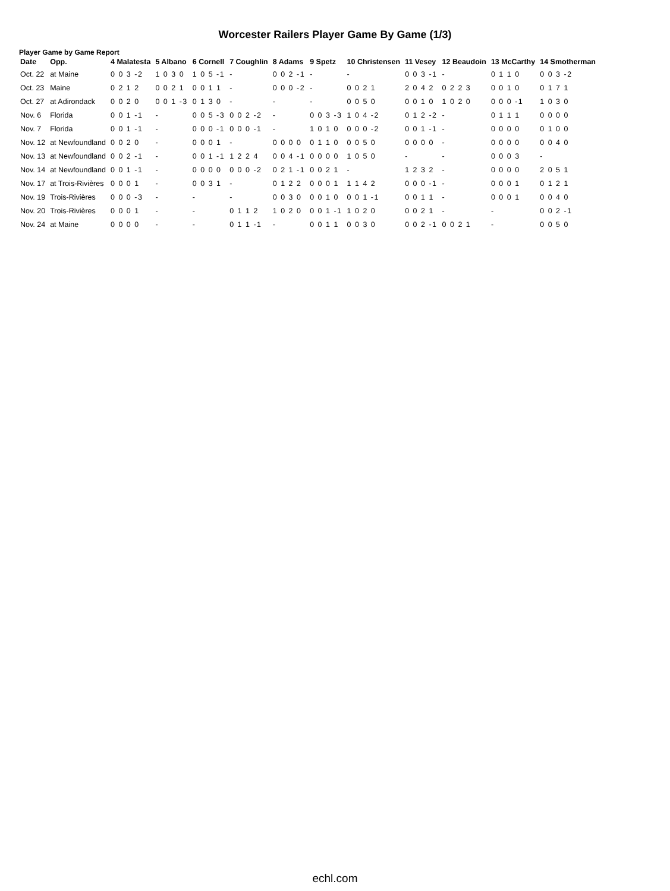Worcester Railers Player Game By Game (1/3)
Player Game by Game Report
| Date | Opp. | 4 Malatesta | 5 Albano | 6 Cornell | 7 Coughlin | 8 Adams | 9 Spetz | 10 Christensen | 11 Vesey | 12 Beaudoin | 13 McCarthy | 14 Smotherman |
| --- | --- | --- | --- | --- | --- | --- | --- | --- | --- | --- | --- | --- |
| Oct. 22 | at Maine | 0 0 3 -2 | 1 0 3 0 | 1 0 5 -1 | - | 0 0 2 -1 | - | - | 0 0 3 -1 | - | 0 1 1 0 | 0 0 3 -2 |
| Oct. 23 | Maine | 0 2 1 2 | 0 0 2 1 | 0 0 1 1 | - | 0 0 0 -2 | - | 0 0 2 1 | 2 0 4 2 | 0 2 2 3 | 0 0 1 0 | 0 1 7 1 |
| Oct. 27 | at Adirondack | 0 0 2 0 | 0 0 1 -3 | 0 1 3 0 | - | - | - | 0 0 5 0 | 0 0 1 0 | 1 0 2 0 | 0 0 0 -1 | 1 0 3 0 |
| Nov. 6 | Florida | 0 0 1 -1 | - | 0 0 5 -3 | 0 0 2 -2 | - | 0 0 3 -3 | 1 0 4 -2 | 0 1 2 -2 | - | 0 1 1 1 | 0 0 0 0 |
| Nov. 7 | Florida | 0 0 1 -1 | - | 0 0 0 -1 | 0 0 0 -1 | - | 1 0 1 0 | 0 0 0 -2 | 0 0 1 -1 | - | 0 0 0 0 | 0 1 0 0 |
| Nov. 12 | at Newfoundland | 0 0 2 0 | - | 0 0 0 1 | - | 0 0 0 0 | 0 1 1 0 | 0 0 5 0 | 0 0 0 0 | - | 0 0 0 0 | 0 0 4 0 |
| Nov. 13 | at Newfoundland | 0 0 2 -1 | - | 0 0 1 -1 | 1 2 2 4 | 0 0 4 -1 | 0 0 0 0 | 1 0 5 0 | - | - | 0 0 0 3 | - |
| Nov. 14 | at Newfoundland | 0 0 1 -1 | - | 0 0 0 0 | 0 0 0 -2 | 0 2 1 -1 | 0 0 2 1 | - | 1 2 3 2 | - | 0 0 0 0 | 2 0 5 1 |
| Nov. 17 | at Trois-Rivières | 0 0 0 1 | - | 0 0 3 1 | - | 0 1 2 2 | 0 0 0 1 | 1 1 4 2 | 0 0 0 -1 | - | 0 0 0 1 | 0 1 2 1 |
| Nov. 19 | Trois-Rivières | 0 0 0 -3 | - | - | - | 0 0 3 0 | 0 0 1 0 | 0 0 1 -1 | 0 0 1 1 | - | 0 0 0 1 | 0 0 4 0 |
| Nov. 20 | Trois-Rivières | 0 0 0 1 | - | - | 0 1 1 2 | 1 0 2 0 | 0 0 1 -1 | 1 0 2 0 | 0 0 2 1 | - | - | 0 0 2 -1 |
| Nov. 24 | at Maine | 0 0 0 0 | - | - | 0 1 1 -1 | - | 0 0 1 1 | 0 0 3 0 | 0 0 2 -1 | 0 0 2 1 | - | 0 0 5 0 |
echl.com